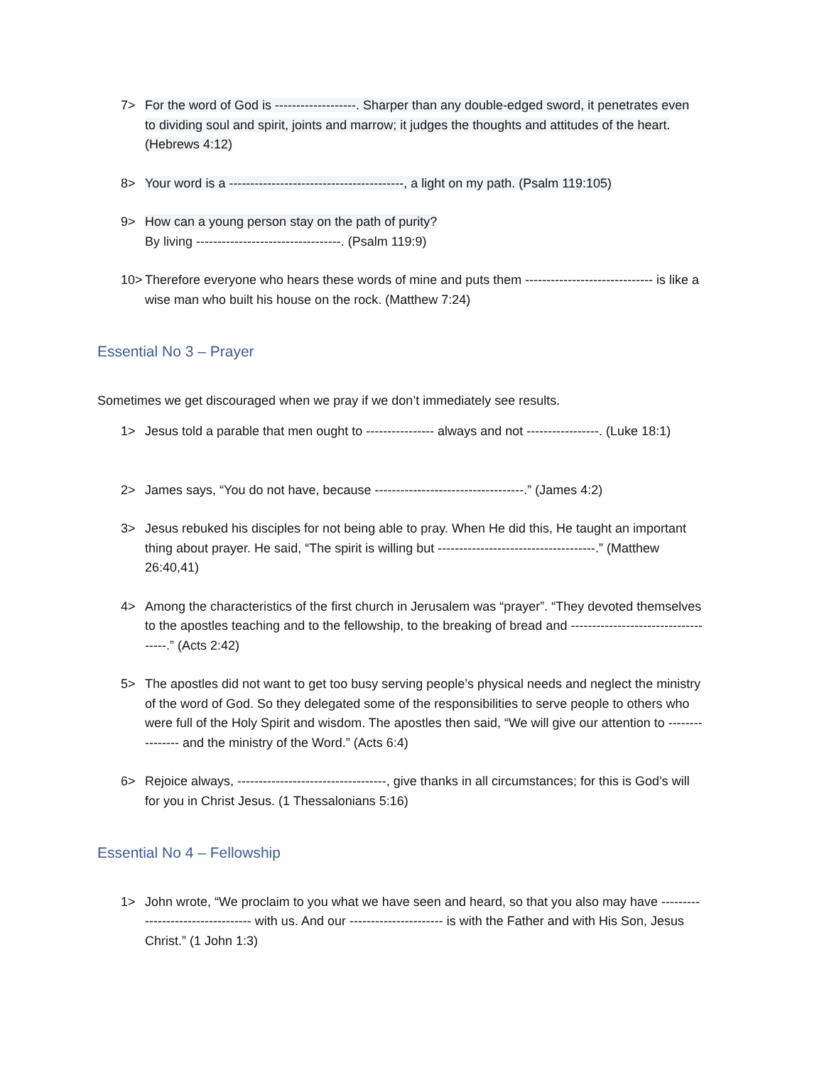7> For the word of God is -------------------. Sharper than any double-edged sword, it penetrates even to dividing soul and spirit, joints and marrow; it judges the thoughts and attitudes of the heart. (Hebrews 4:12)
8> Your word is a -----------------------------------------, a light on my path. (Psalm 119:105)
9> How can a young person stay on the path of purity?
By living ----------------------------------. (Psalm 119:9)
10> Therefore everyone who hears these words of mine and puts them ------------------------------ is like a wise man who built his house on the rock. (Matthew 7:24)
Essential No 3 – Prayer
Sometimes we get discouraged when we pray if we don’t immediately see results.
1> Jesus told a parable that men ought to ---------------- always and not -----------------. (Luke 18:1)
2> James says, “You do not have, because -----------------------------------.” (James 4:2)
3> Jesus rebuked his disciples for not being able to pray. When He did this, He taught an important thing about prayer. He said, “The spirit is willing but -------------------------------------.” (Matthew 26:40,41)
4> Among the characteristics of the first church in Jerusalem was “prayer”. “They devoted themselves to the apostles teaching and to the fellowship, to the breaking of bread and ------------------------------------.” (Acts 2:42)
5> The apostles did not want to get too busy serving people’s physical needs and neglect the ministry of the word of God. So they delegated some of the responsibilities to serve people to others who were full of the Holy Spirit and wisdom. The apostles then said, “We will give our attention to ---------------- and the ministry of the Word.” (Acts 6:4)
6> Rejoice always, -----------------------------------, give thanks in all circumstances; for this is God’s will for you in Christ Jesus. (1 Thessalonians 5:16)
Essential No 4 – Fellowship
1> John wrote, “We proclaim to you what we have seen and heard, so that you also may have ---------------------------------- with us. And our ---------------------- is with the Father and with His Son, Jesus Christ.” (1 John 1:3)